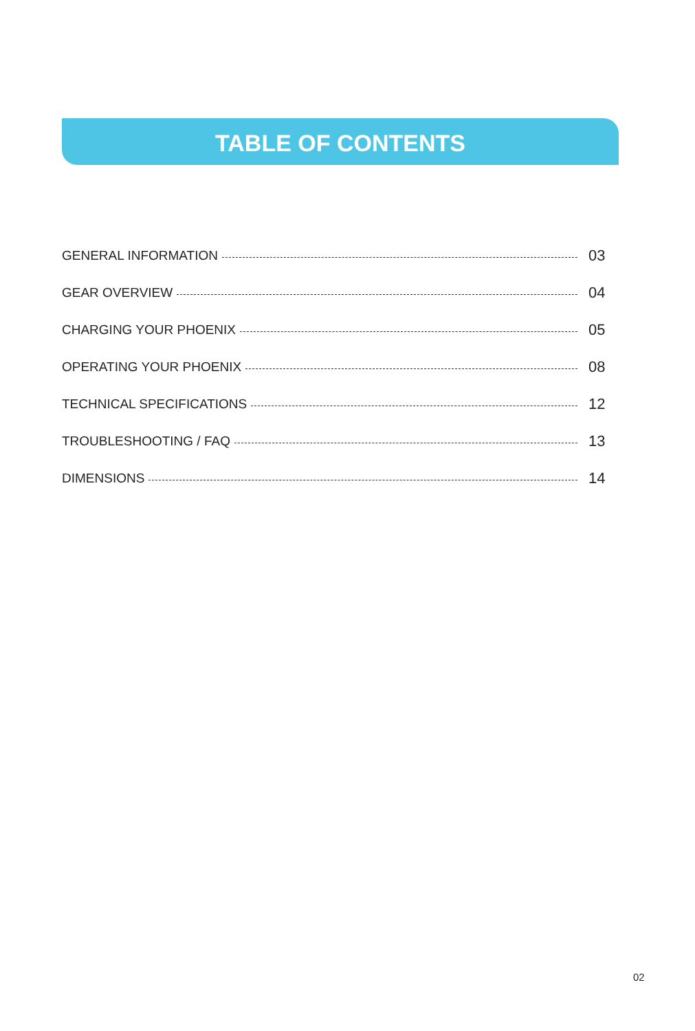TABLE OF CONTENTS
GENERAL INFORMATION 03
GEAR OVERVIEW 04
CHARGING YOUR PHOENIX 05
OPERATING YOUR PHOENIX 08
TECHNICAL SPECIFICATIONS 12
TROUBLESHOOTING / FAQ 13
DIMENSIONS 14
02